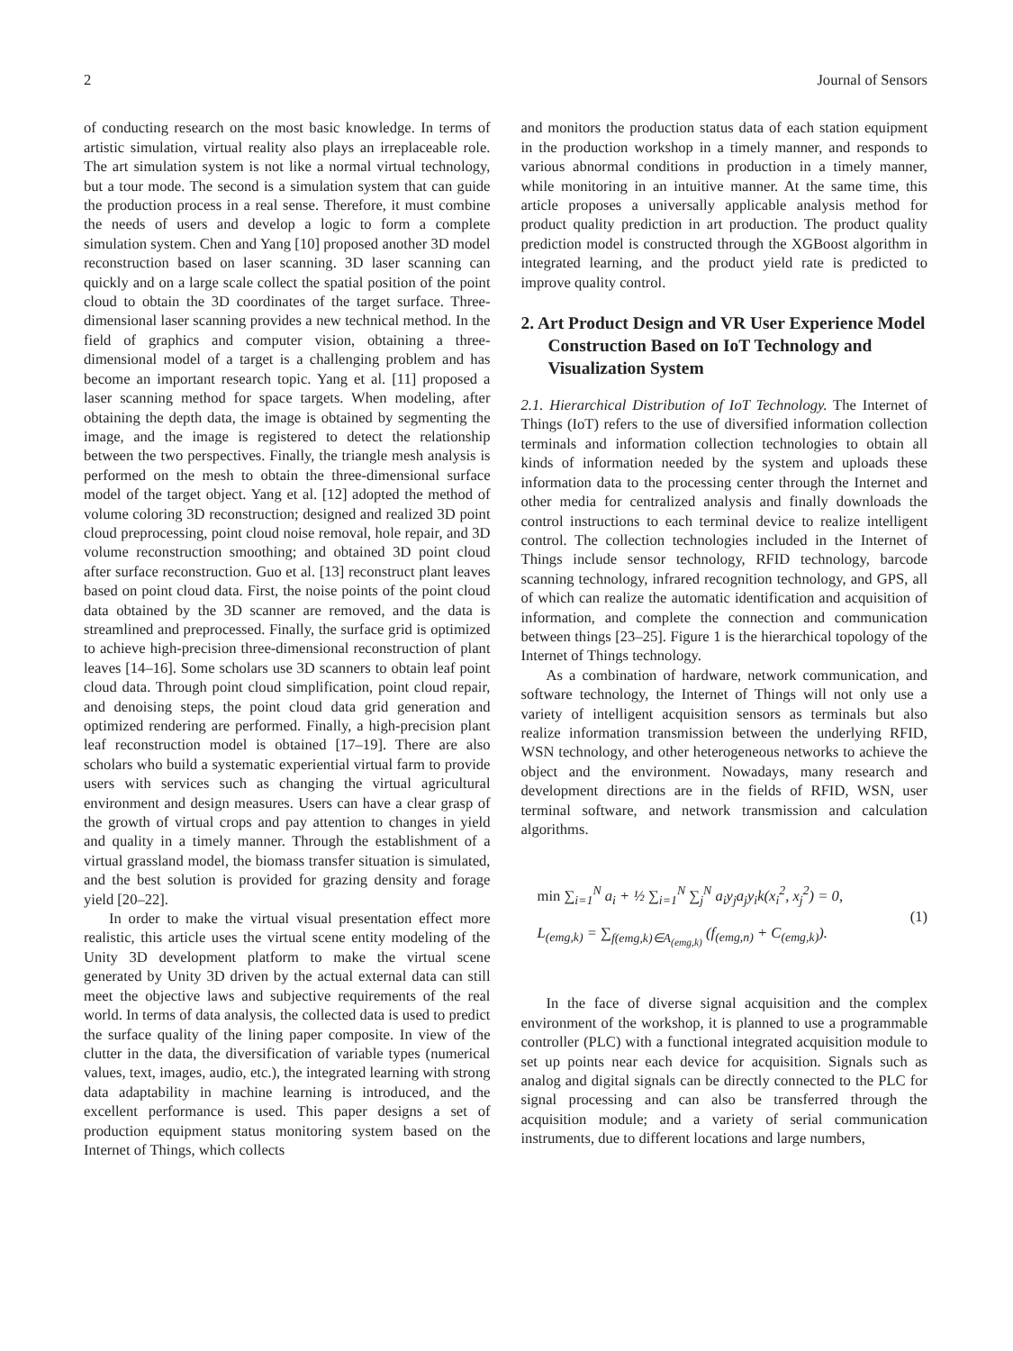2 Journal of Sensors
of conducting research on the most basic knowledge. In terms of artistic simulation, virtual reality also plays an irreplaceable role. The art simulation system is not like a normal virtual technology, but a tour mode. The second is a simulation system that can guide the production process in a real sense. Therefore, it must combine the needs of users and develop a logic to form a complete simulation system. Chen and Yang [10] proposed another 3D model reconstruction based on laser scanning. 3D laser scanning can quickly and on a large scale collect the spatial position of the point cloud to obtain the 3D coordinates of the target surface. Three-dimensional laser scanning provides a new technical method. In the field of graphics and computer vision, obtaining a three-dimensional model of a target is a challenging problem and has become an important research topic. Yang et al. [11] proposed a laser scanning method for space targets. When modeling, after obtaining the depth data, the image is obtained by segmenting the image, and the image is registered to detect the relationship between the two perspectives. Finally, the triangle mesh analysis is performed on the mesh to obtain the three-dimensional surface model of the target object. Yang et al. [12] adopted the method of volume coloring 3D reconstruction; designed and realized 3D point cloud preprocessing, point cloud noise removal, hole repair, and 3D volume reconstruction smoothing; and obtained 3D point cloud after surface reconstruction. Guo et al. [13] reconstruct plant leaves based on point cloud data. First, the noise points of the point cloud data obtained by the 3D scanner are removed, and the data is streamlined and preprocessed. Finally, the surface grid is optimized to achieve high-precision three-dimensional reconstruction of plant leaves [14–16]. Some scholars use 3D scanners to obtain leaf point cloud data. Through point cloud simplification, point cloud repair, and denoising steps, the point cloud data grid generation and optimized rendering are performed. Finally, a high-precision plant leaf reconstruction model is obtained [17–19]. There are also scholars who build a systematic experiential virtual farm to provide users with services such as changing the virtual agricultural environment and design measures. Users can have a clear grasp of the growth of virtual crops and pay attention to changes in yield and quality in a timely manner. Through the establishment of a virtual grassland model, the biomass transfer situation is simulated, and the best solution is provided for grazing density and forage yield [20–22].
In order to make the virtual visual presentation effect more realistic, this article uses the virtual scene entity modeling of the Unity 3D development platform to make the virtual scene generated by Unity 3D driven by the actual external data can still meet the objective laws and subjective requirements of the real world. In terms of data analysis, the collected data is used to predict the surface quality of the lining paper composite. In view of the clutter in the data, the diversification of variable types (numerical values, text, images, audio, etc.), the integrated learning with strong data adaptability in machine learning is introduced, and the excellent performance is used. This paper designs a set of production equipment status monitoring system based on the Internet of Things, which collects
and monitors the production status data of each station equipment in the production workshop in a timely manner, and responds to various abnormal conditions in production in a timely manner, while monitoring in an intuitive manner. At the same time, this article proposes a universally applicable analysis method for product quality prediction in art production. The product quality prediction model is constructed through the XGBoost algorithm in integrated learning, and the product yield rate is predicted to improve quality control.
2. Art Product Design and VR User Experience Model Construction Based on IoT Technology and Visualization System
2.1. Hierarchical Distribution of IoT Technology. The Internet of Things (IoT) refers to the use of diversified information collection terminals and information collection technologies to obtain all kinds of information needed by the system and uploads these information data to the processing center through the Internet and other media for centralized analysis and finally downloads the control instructions to each terminal device to realize intelligent control. The collection technologies included in the Internet of Things include sensor technology, RFID technology, barcode scanning technology, infrared recognition technology, and GPS, all of which can realize the automatic identification and acquisition of information, and complete the connection and communication between things [23–25]. Figure 1 is the hierarchical topology of the Internet of Things technology.
As a combination of hardware, network communication, and software technology, the Internet of Things will not only use a variety of intelligent acquisition sensors as terminals but also realize information transmission between the underlying RFID, WSN technology, and other heterogeneous networks to achieve the object and the environment. Nowadays, many research and development directions are in the fields of RFID, WSN, user terminal software, and network transmission and calculation algorithms.
min ∑<sub>i=1</sub><sup>N</sup> a<sub>i</sub> + ½ ∑<sub>i=1</sub><sup>N</sup> ∑<sub>j</sub><sup>N</sup> a<sub>i</sub>y<sub>j</sub>a<sub>j</sub>y<sub>i</sub>k(x<sub>i</sub><sup>2</sup>, x<sub>j</sub><sup>2</sup>) = 0,
L<sub>(emg,k)</sub> = ∑<sub>f(emg,k)∈A<sub>(emg,k)</sub></sub> (f<sub>(emg,n)</sub> + C<sub>(emg,k)</sub>).
(1)
In the face of diverse signal acquisition and the complex environment of the workshop, it is planned to use a programmable controller (PLC) with a functional integrated acquisition module to set up points near each device for acquisition. Signals such as analog and digital signals can be directly connected to the PLC for signal processing and can also be transferred through the acquisition module; and a variety of serial communication instruments, due to different locations and large numbers,